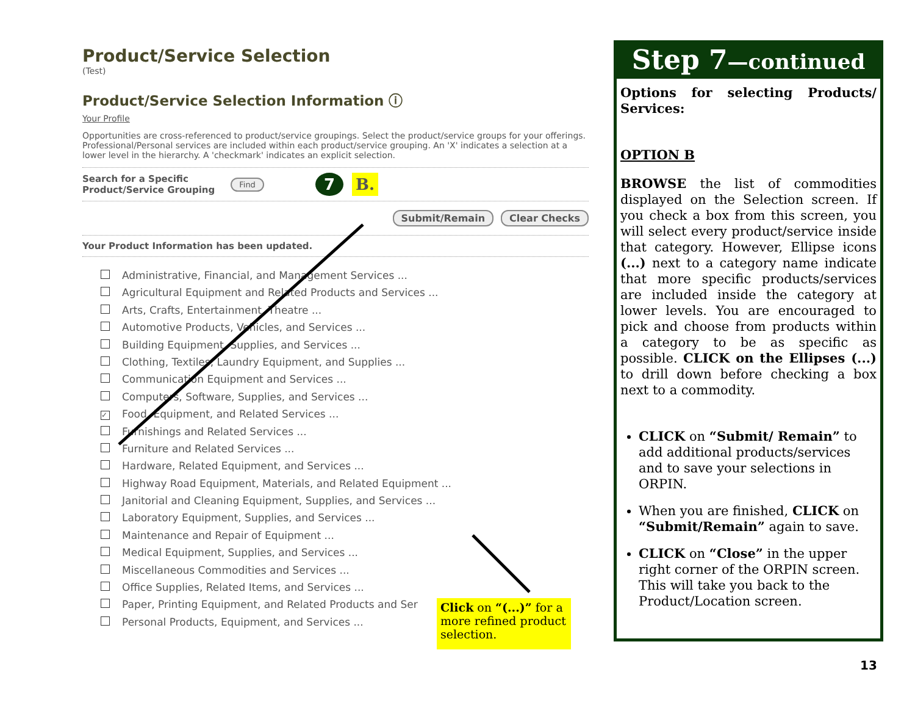Product/Service Selection
(Test)
Product/Service Selection Information ⓘ
Your Profile
Opportunities are cross-referenced to product/service groupings. Select the product/service groups for your offerings. Professional/Personal services are included within each product/service grouping. An 'X' indicates a selection at a lower level in the hierarchy. A 'checkmark' indicates an explicit selection.
Search for a Specific
Product/Service Grouping
Find 7 B.
Submit/Remain Clear Checks
Your Product Information has been updated.
Administrative, Financial, and Management Services ...
Agricultural Equipment and Related Products and Services ...
Arts, Crafts, Entertainment, Theatre ...
Automotive Products, Vehicles, and Services ...
Building Equipment, Supplies, and Services ...
Clothing, Textiles, Laundry Equipment, and Supplies ...
Communication Equipment and Services ...
Computers, Software, Supplies, and Services ...
✓ Food, Equipment, and Related Services ...
Furnishings and Related Services ...
Furniture and Related Services ...
Hardware, Related Equipment, and Services ...
Highway Road Equipment, Materials, and Related Equipment ...
Janitorial and Cleaning Equipment, Supplies, and Services ...
Laboratory Equipment, Supplies, and Services ...
Maintenance and Repair of Equipment ...
Medical Equipment, Supplies, and Services ...
Miscellaneous Commodities and Services ...
Office Supplies, Related Items, and Services ...
Paper, Printing Equipment, and Related Products and Ser
Personal Products, Equipment, and Services ...
Click on “(...)” for a more refined product selection.
Step 7—continued
Options for selecting Products/ Services:
OPTION B
BROWSE the list of commodities displayed on the Selection screen. If you check a box from this screen, you will select every product/service inside that category. However, Ellipse icons (...) next to a category name indicate that more specific products/services are included inside the category at lower levels. You are encouraged to pick and choose from products within a category to be as specific as possible. CLICK on the Ellipses (...) to drill down before checking a box next to a commodity.
CLICK on “Submit/ Remain” to add additional products/services and to save your selections in ORPIN.
When you are finished, CLICK on “Submit/Remain” again to save.
CLICK on “Close” in the upper right corner of the ORPIN screen. This will take you back to the Product/Location screen.
13